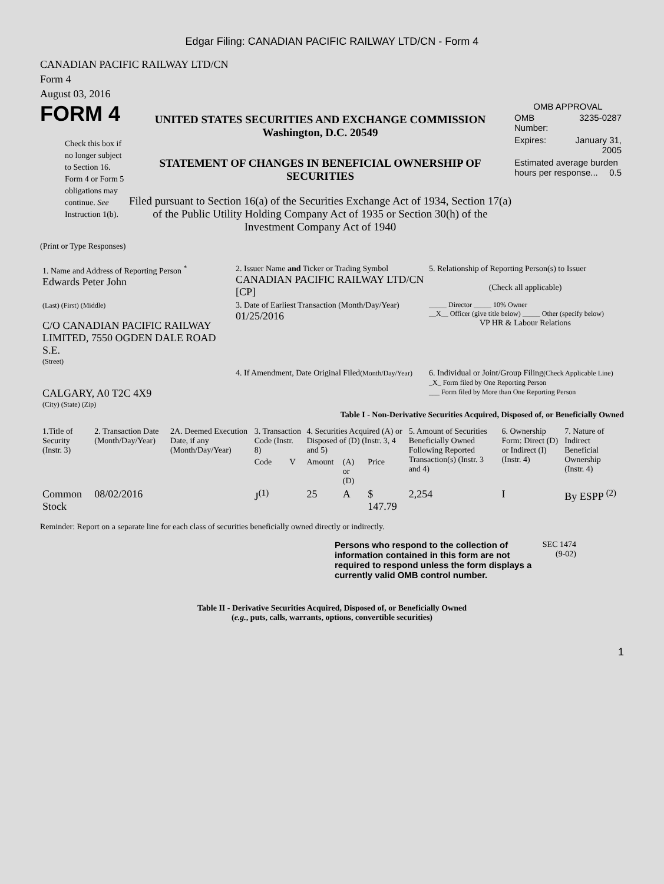Edgar Filing: CANADIAN PACIFIC RAILWAY LTD/CN - Form 4
CANADIAN PACIFIC RAILWAY LTD/CN
Form 4
August 03, 2016
FORM 4
Check this box if no longer subject to Section 16. Form 4 or Form 5 obligations may continue. See Instruction 1(b).
UNITED STATES SECURITIES AND EXCHANGE COMMISSION
Washington, D.C. 20549
STATEMENT OF CHANGES IN BENEFICIAL OWNERSHIP OF SECURITIES
Filed pursuant to Section 16(a) of the Securities Exchange Act of 1934, Section 17(a) of the Public Utility Holding Company Act of 1935 or Section 30(h) of the Investment Company Act of 1940
OMB APPROVAL
| OMB Number: | 3235-0287 |
| Expires: | January 31, 2005 |
| Estimated average burden hours per response... 0.5 | |
(Print or Type Responses)
| 1. Name and Address of Reporting Person <sup>*</sup> Edwards Peter John | 2. Issuer Name and Ticker or Trading Symbol CANADIAN PACIFIC RAILWAY LTD/CN [CP] | 5. Relationship of Reporting Person(s) to Issuer (Check all applicable) |
| (Last) (First) (Middle) C/O CANADIAN PACIFIC RAILWAY LIMITED, 7550 OGDEN DALE ROAD S.E. (Street) | 3. Date of Earliest Transaction (Month/Day/Year) 01/25/2016 | _____ Director _____ 10% Owner __X__ Officer (give title below) _____ Other (specify below) VP HR & Labour Relations |
| CALGARY, A0 T2C 4X9 (City) (State) (Zip) | 4. If Amendment, Date Original Filed (Month/Day/Year) | 6. Individual or Joint/Group Filing (Check Applicable Line) _X_ Form filed by One Reporting Person ___ Form filed by More than One Reporting Person |
Table I - Non-Derivative Securities Acquired, Disposed of, or Beneficially Owned
| 1.Title of Security (Instr. 3) | 2. Transaction Date (Month/Day/Year) | 2A. Deemed Execution Date, if any (Month/Day/Year) | 3. Transaction Code (Instr. 8) | | 4. Securities Acquired (A) or Disposed of (D) (Instr. 3, 4 and 5) | | | 5. Amount of Securities Beneficially Owned Following Reported Transaction(s) (Instr. 3 and 4) | 6. Ownership Form: Direct (D) or Indirect (I) (Instr. 4) | 7. Nature of Indirect Beneficial Ownership (Instr. 4) |
| --- | --- | --- | --- | --- | --- | --- | --- | --- | --- | --- |
| | | | Code | V | Amount | (A) or (D) | Price | | | |
| Common Stock | 08/02/2016 | | J<sup>(1)</sup> | | 25 | A | $ 147.79 | 2,254 | I | By ESPP <sup>(2)</sup> |
Reminder: Report on a separate line for each class of securities beneficially owned directly or indirectly.
Persons who respond to the collection of information contained in this form are not required to respond unless the form displays a currently valid OMB control number.
SEC 1474 (9-02)
Table II - Derivative Securities Acquired, Disposed of, or Beneficially Owned
(e.g., puts, calls, warrants, options, convertible securities)
1